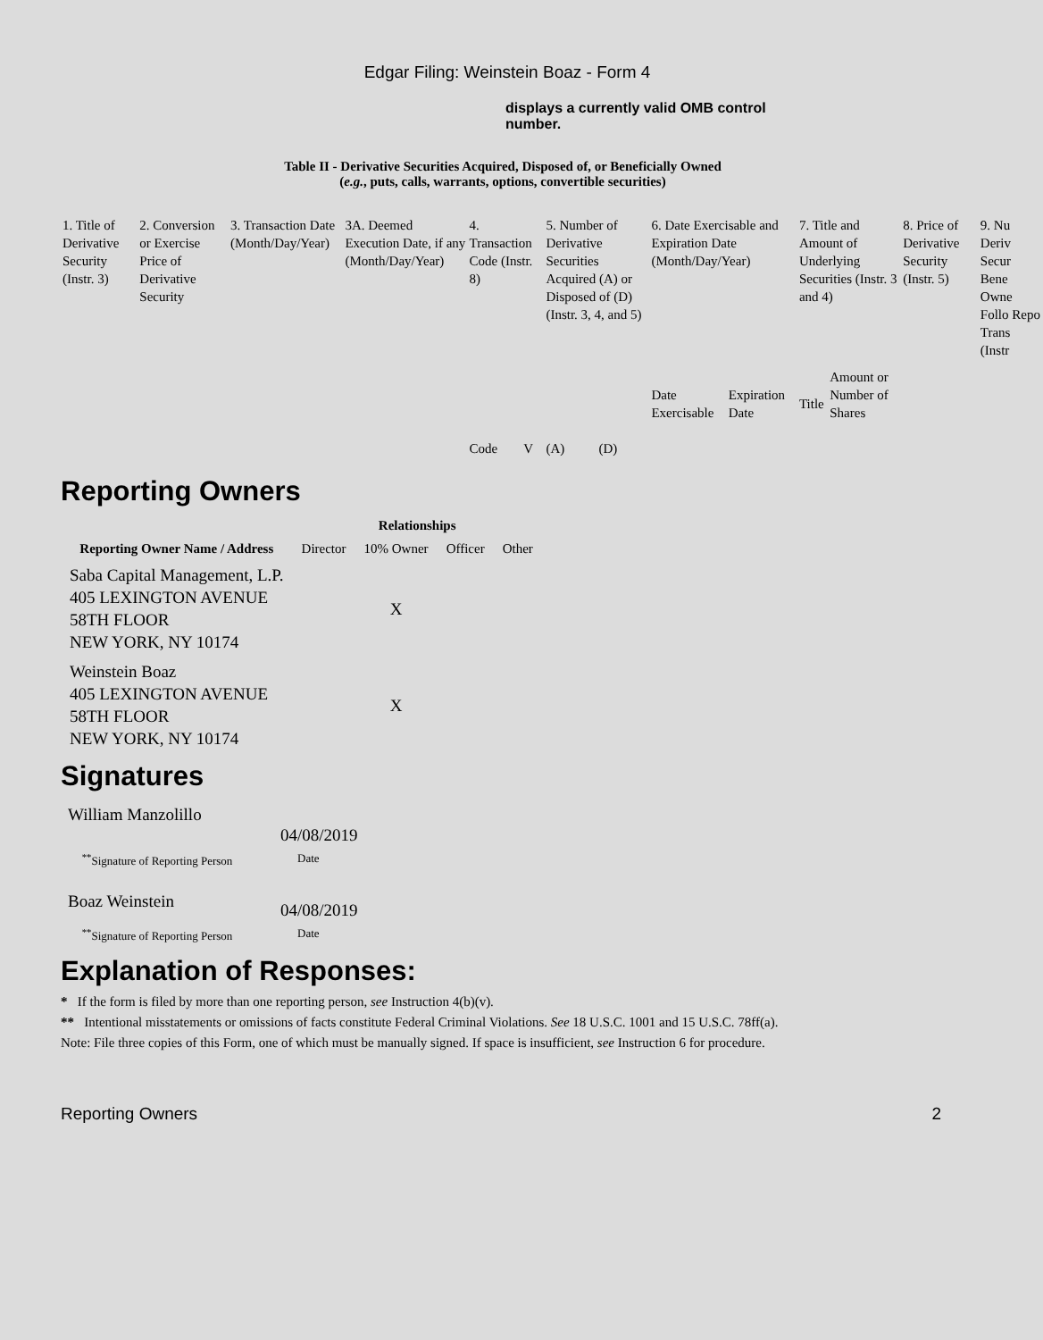Edgar Filing: Weinstein Boaz - Form 4
displays a currently valid OMB control number.
Table II - Derivative Securities Acquired, Disposed of, or Beneficially Owned
(e.g., puts, calls, warrants, options, convertible securities)
| 1. Title of Derivative Security (Instr. 3) | 2. Conversion or Exercise Price of Derivative Security | 3. Transaction Date (Month/Day/Year) | 3A. Deemed Execution Date, if any (Month/Day/Year) | 4. Transaction Code (Instr. 8) | | 5. Number of Derivative Securities Acquired (A) or Disposed of (D) (Instr. 3, 4, and 5) | | 6. Date Exercisable and Expiration Date (Month/Day/Year) | | 7. Title and Amount of Underlying Securities (Instr. 3 and 4) | | 8. Price of Derivative Security (Instr. 5) | 9. Nu Deriv Secur Bene Owne Follo Repo Trans (Instr |
| | | | | Code | V | (A) | (D) | Date Exercisable | Expiration Date | Title | Amount or Number of Shares | | |
Reporting Owners
| Reporting Owner Name / Address | Relationships | | | |
| --- | --- | --- | --- | --- |
| | Director | 10% Owner | Officer | Other |
| Saba Capital Management, L.P. 405 LEXINGTON AVENUE 58TH FLOOR NEW YORK, NY 10174 | | X | | |
| Weinstein Boaz 405 LEXINGTON AVENUE 58TH FLOOR NEW YORK, NY 10174 | | X | | |
Signatures
| William Manzolillo | 04/08/2019 |
| <sup>**</sup> Signature of Reporting Person | Date |
| Boaz Weinstein | 04/08/2019 |
| <sup>**</sup> Signature of Reporting Person | Date |
Explanation of Responses:
* If the form is filed by more than one reporting person, see Instruction 4(b)(v).
** Intentional misstatements or omissions of facts constitute Federal Criminal Violations. See 18 U.S.C. 1001 and 15 U.S.C. 78ff(a).
Note: File three copies of this Form, one of which must be manually signed. If space is insufficient, see Instruction 6 for procedure.
Reporting Owners 2